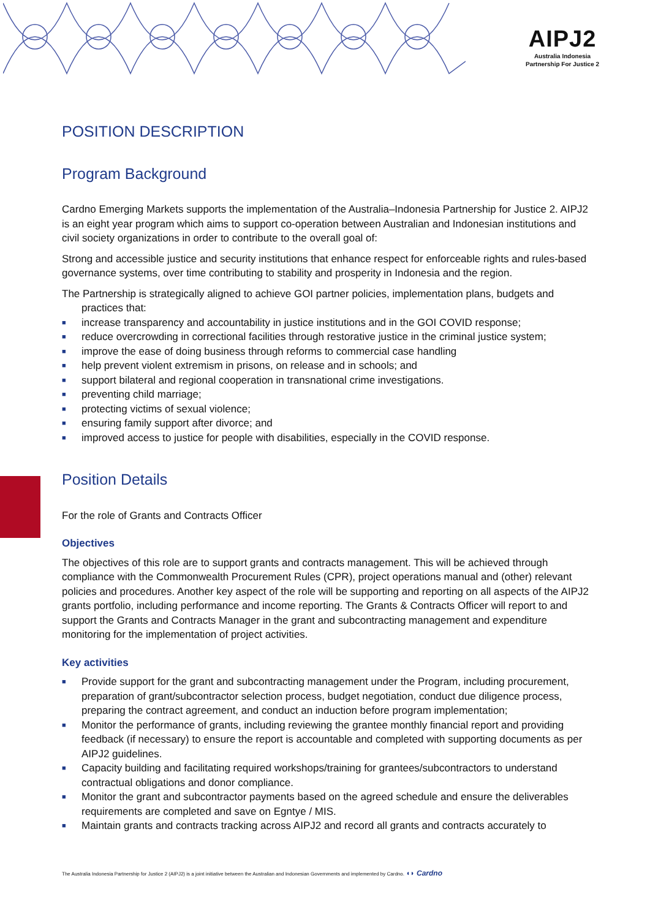AIPJ2
Australia Indonesia
Partnership For Justice 2
POSITION DESCRIPTION
Program Background
Cardno Emerging Markets supports the implementation of the Australia–Indonesia Partnership for Justice 2. AIPJ2 is an eight year program which aims to support co-operation between Australian and Indonesian institutions and civil society organizations in order to contribute to the overall goal of:
Strong and accessible justice and security institutions that enhance respect for enforceable rights and rules-based governance systems, over time contributing to stability and prosperity in Indonesia and the region.
The Partnership is strategically aligned to achieve GOI partner policies, implementation plans, budgets and
practices that:
■ increase transparency and accountability in justice institutions and in the GOI COVID response;
■ reduce overcrowding in correctional facilities through restorative justice in the criminal justice system;
■ improve the ease of doing business through reforms to commercial case handling
■ help prevent violent extremism in prisons, on release and in schools; and
■ support bilateral and regional cooperation in transnational crime investigations.
■ preventing child marriage;
■ protecting victims of sexual violence;
■ ensuring family support after divorce; and
■ improved access to justice for people with disabilities, especially in the COVID response.
Position Details
For the role of Grants and Contracts Officer
Objectives
The objectives of this role are to support grants and contracts management. This will be achieved through compliance with the Commonwealth Procurement Rules (CPR), project operations manual and (other) relevant policies and procedures. Another key aspect of the role will be supporting and reporting on all aspects of the AIPJ2 grants portfolio, including performance and income reporting. The Grants & Contracts Officer will report to and support the Grants and Contracts Manager in the grant and subcontracting management and expenditure monitoring for the implementation of project activities.
Key activities
■ Provide support for the grant and subcontracting management under the Program, including procurement, preparation of grant/subcontractor selection process, budget negotiation, conduct due diligence process, preparing the contract agreement, and conduct an induction before program implementation;
■ Monitor the performance of grants, including reviewing the grantee monthly financial report and providing feedback (if necessary) to ensure the report is accountable and completed with supporting documents as per AIPJ2 guidelines.
■ Capacity building and facilitating required workshops/training for grantees/subcontractors to understand contractual obligations and donor compliance.
■ Monitor the grant and subcontractor payments based on the agreed schedule and ensure the deliverables requirements are completed and save on Egntye / MIS.
■ Maintain grants and contracts tracking across AIPJ2 and record all grants and contracts accurately to
The Australia Indonesia Partnership for Justice 2 (AIPJ2) is a joint initiative between the Australian and Indonesian Governments and implemented by Cardno. ◖◗ Cardno